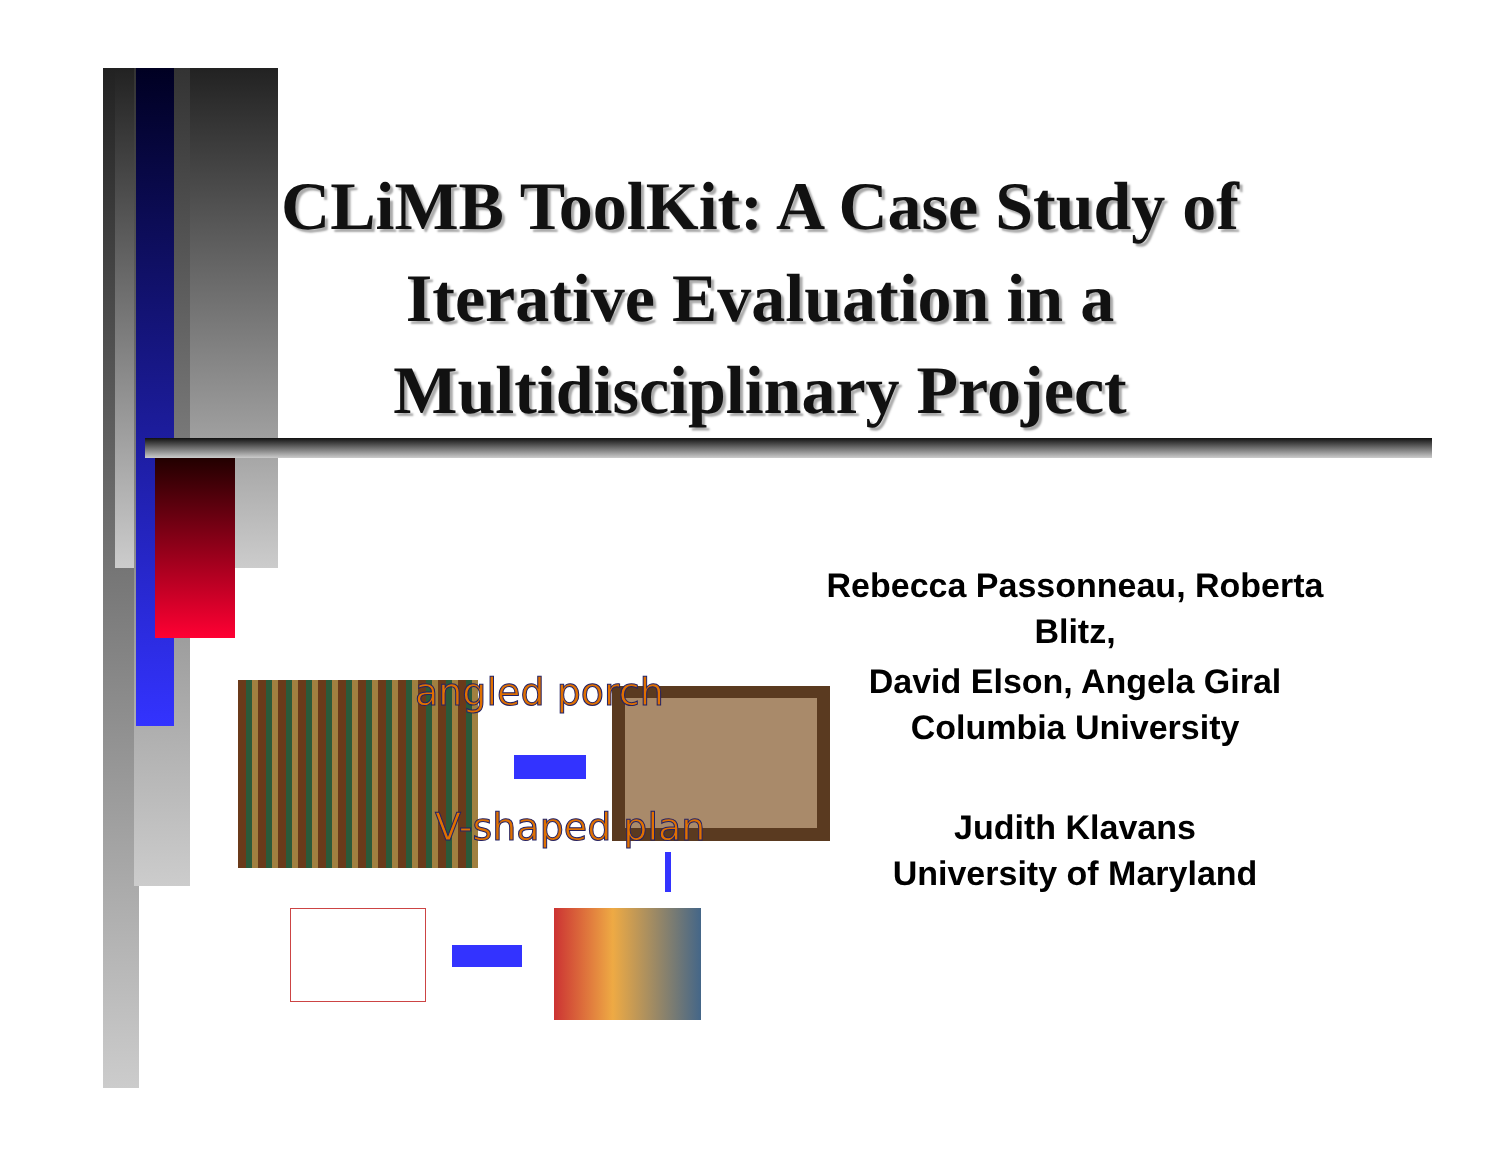CLiMB ToolKit: A Case Study of Iterative Evaluation in a Multidisciplinary Project
angled porch
V-shaped plan
Rebecca Passonneau, Roberta Blitz,
David Elson, Angela Giral
Columbia University
Judith Klavans
University of Maryland